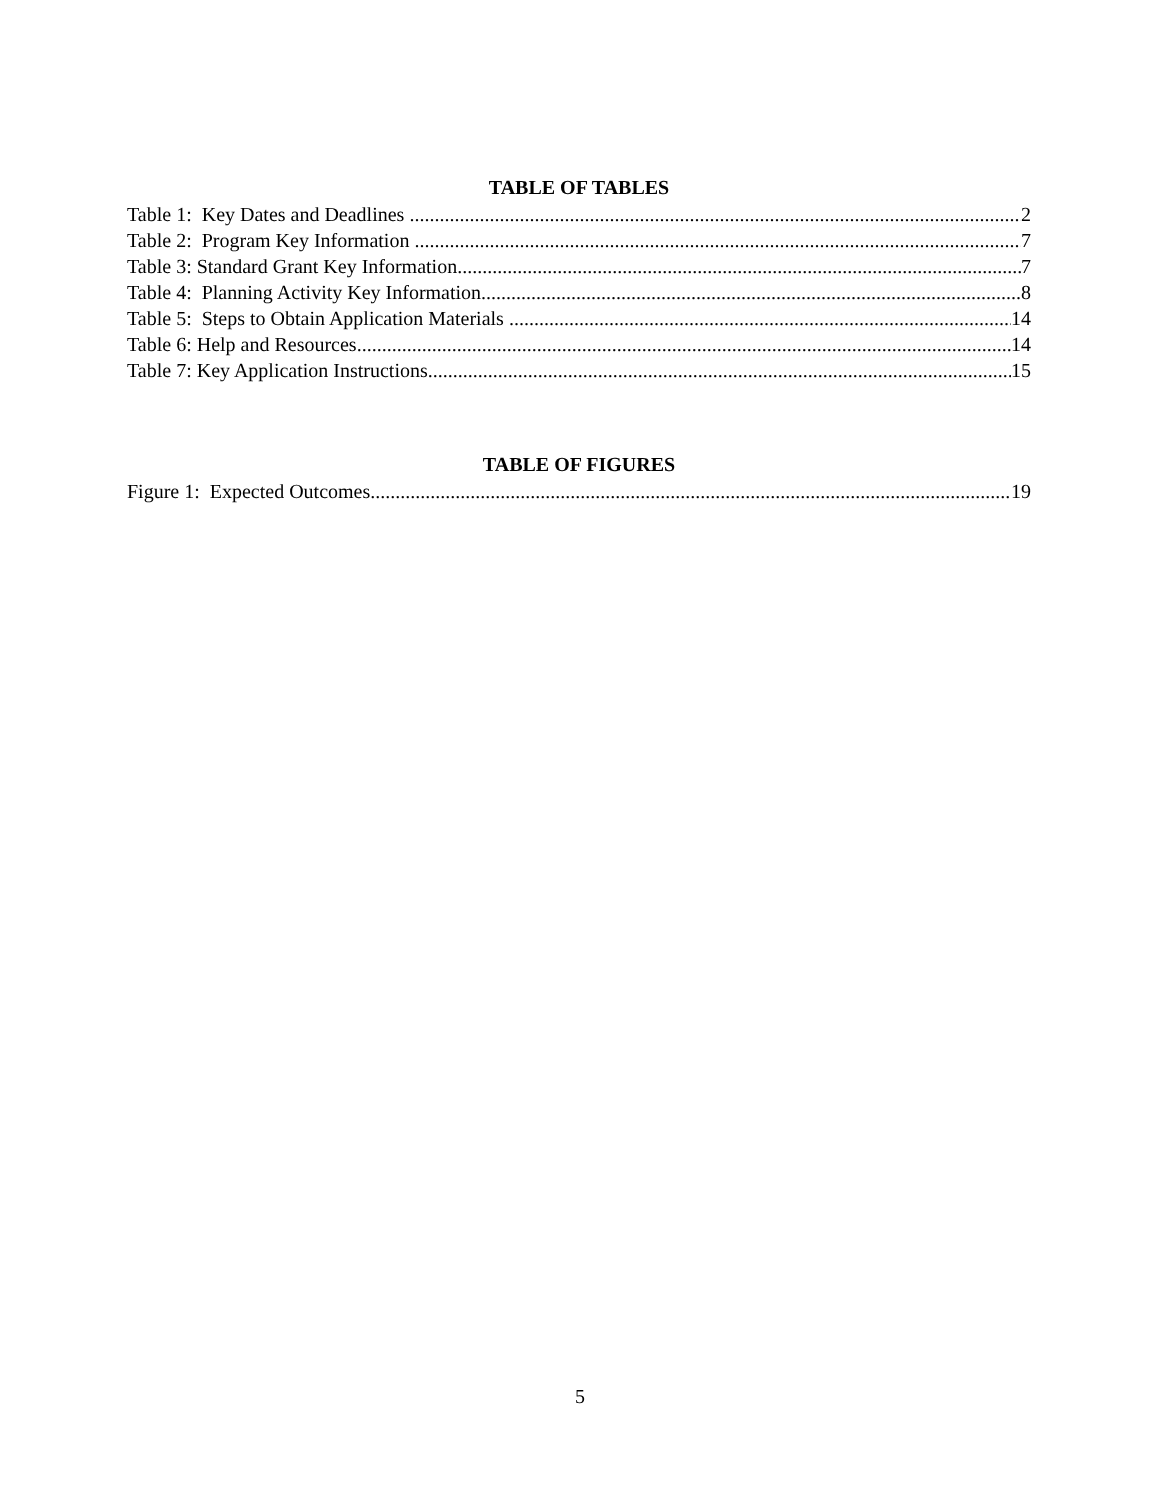TABLE OF TABLES
Table 1: Key Dates and Deadlines 2
Table 2: Program Key Information 7
Table 3: Standard Grant Key Information 7
Table 4: Planning Activity Key Information 8
Table 5: Steps to Obtain Application Materials 14
Table 6: Help and Resources 14
Table 7: Key Application Instructions 15
TABLE OF FIGURES
Figure 1: Expected Outcomes 19
5